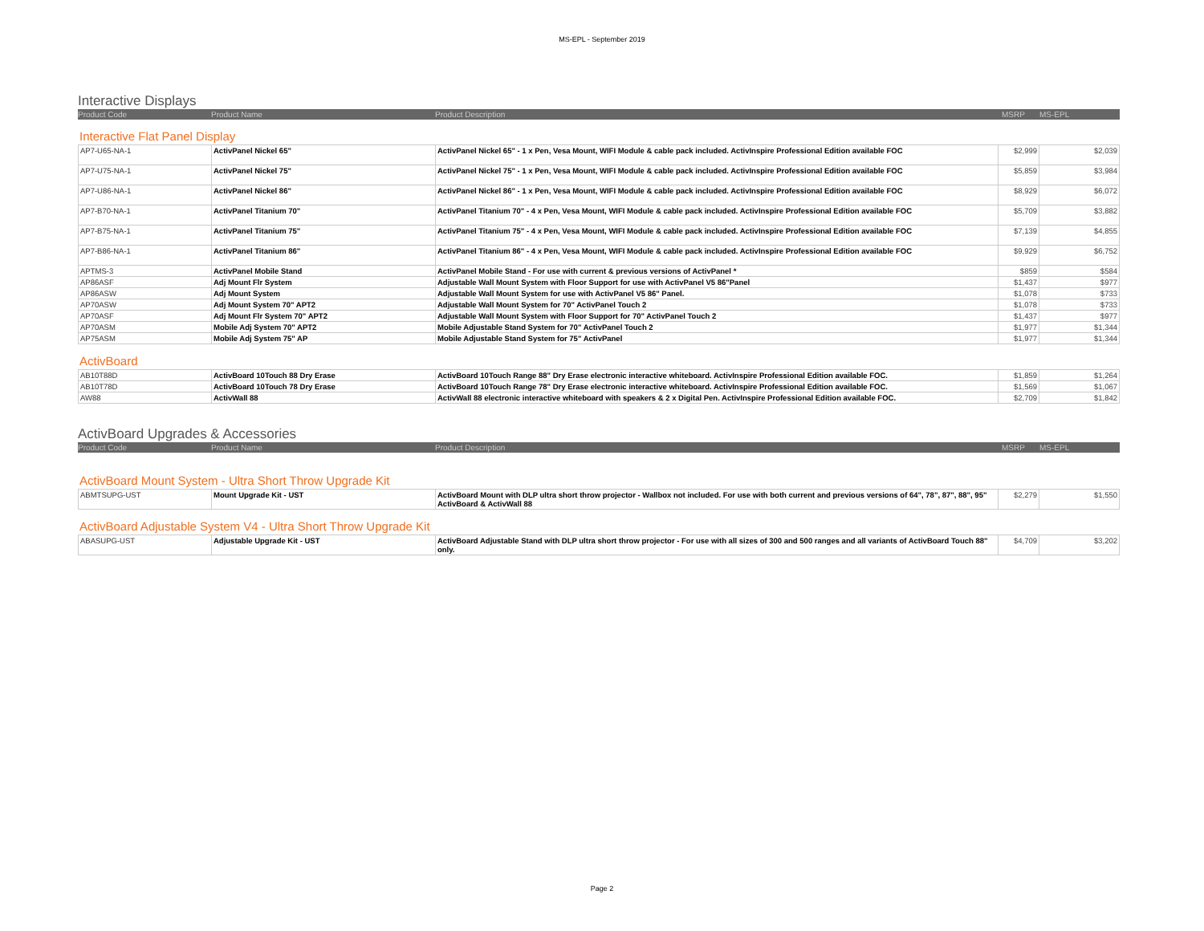MS-EPL - September 2019
Interactive Displays
Product Code Product Name Product Description MSRP MS-EPL
Interactive Flat Panel Display
| AP7-U65-NA-1 | ActivPanel Nickel 65" | ActivPanel Nickel 65" - 1 x Pen, Vesa Mount, WIFI Module & cable pack included. ActivInspire Professional Edition available FOC | $2,999 | $2,039 |
| AP7-U75-NA-1 | ActivPanel Nickel 75" | ActivPanel Nickel 75" - 1 x Pen, Vesa Mount, WIFI Module & cable pack included. ActivInspire Professional Edition available FOC | $5,859 | $3,984 |
| AP7-U86-NA-1 | ActivPanel Nickel 86" | ActivPanel Nickel 86" - 1 x Pen, Vesa Mount, WIFI Module & cable pack included. ActivInspire Professional Edition available FOC | $8,929 | $6,072 |
| AP7-B70-NA-1 | ActivPanel Titanium 70" | ActivPanel Titanium 70" - 4 x Pen, Vesa Mount, WIFI Module & cable pack included. ActivInspire Professional Edition available FOC | $5,709 | $3,882 |
| AP7-B75-NA-1 | ActivPanel Titanium 75" | ActivPanel Titanium 75" - 4 x Pen, Vesa Mount, WIFI Module & cable pack included. ActivInspire Professional Edition available FOC | $7,139 | $4,855 |
| AP7-B86-NA-1 | ActivPanel Titanium 86" | ActivPanel Titanium 86" - 4 x Pen, Vesa Mount, WIFI Module & cable pack included. ActivInspire Professional Edition available FOC | $9,929 | $6,752 |
| APTMS-3 | ActivPanel Mobile Stand | ActivPanel Mobile Stand - For use with current & previous versions of ActivPanel * | $859 | $584 |
| AP86ASF | Adj Mount Flr System | Adjustable Wall Mount System with Floor Support for use with ActivPanel V5 86"Panel | $1,437 | $977 |
| AP86ASW | Adj Mount System | Adjustable Wall Mount System for use with ActivPanel V5 86" Panel. | $1,078 | $733 |
| AP70ASW | Adj Mount System 70" APT2 | Adjustable Wall Mount System for 70" ActivPanel Touch 2 | $1,078 | $733 |
| AP70ASF | Adj Mount Flr System 70" APT2 | Adjustable Wall Mount System with Floor Support for 70" ActivPanel Touch 2 | $1,437 | $977 |
| AP70ASM | Mobile Adj System 70" APT2 | Mobile Adjustable Stand System for 70" ActivPanel Touch 2 | $1,977 | $1,344 |
| AP75ASM | Mobile Adj System 75" AP | Mobile Adjustable Stand System for 75" ActivPanel | $1,977 | $1,344 |
ActivBoard
| AB10T88D | ActivBoard 10Touch 88 Dry Erase | ActivBoard 10Touch Range 88" Dry Erase electronic interactive whiteboard. ActivInspire Professional Edition available FOC. | $1,859 | $1,264 |
| AB10T78D | ActivBoard 10Touch 78 Dry Erase | ActivBoard 10Touch Range 78" Dry Erase electronic interactive whiteboard. ActivInspire Professional Edition available FOC. | $1,569 | $1,067 |
| AW88 | ActivWall 88 | ActivWall 88 electronic interactive whiteboard with speakers & 2 x Digital Pen. ActivInspire Professional Edition available FOC. | $2,709 | $1,842 |
ActivBoard Upgrades & Accessories
Product Code Product Name Product Description MSRP MS-EPL
ActivBoard Mount System - Ultra Short Throw Upgrade Kit
| ABMTSUPG-UST | Mount Upgrade Kit - UST | ActivBoard Mount with DLP ultra short throw projector - Wallbox not included. For use with both current and previous versions of 64", 78", 87", 88", 95" ActivBoard & ActivWall 88 | $2,279 | $1,550 |
ActivBoard Adjustable System V4 - Ultra Short Throw Upgrade Kit
| ABASUPG-UST | Adjustable Upgrade Kit - UST | ActivBoard Adjustable Stand with DLP ultra short throw projector - For use with all sizes of 300 and 500 ranges and all variants of ActivBoard Touch 88" only. | $4,709 | $3,202 |
Page 2